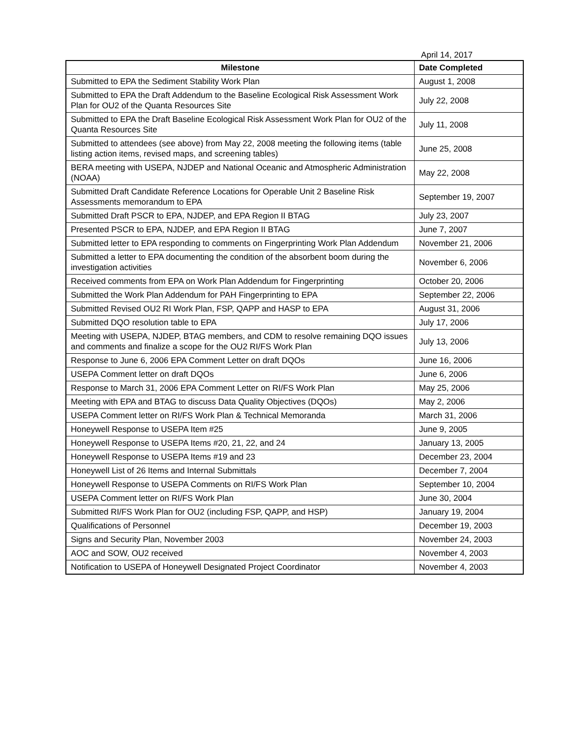April 14, 2017
| Milestone | Date Completed |
| --- | --- |
| Submitted to EPA the Sediment Stability Work Plan | August 1, 2008 |
| Submitted to EPA the Draft Addendum to the Baseline Ecological Risk Assessment Work Plan for OU2 of the Quanta Resources Site | July 22, 2008 |
| Submitted to EPA the Draft Baseline Ecological Risk Assessment Work Plan for OU2 of the Quanta Resources Site | July 11, 2008 |
| Submitted to attendees (see above) from May 22, 2008 meeting the following items (table listing action items, revised maps, and screening tables) | June 25, 2008 |
| BERA meeting with USEPA, NJDEP and National Oceanic and Atmospheric Administration (NOAA) | May 22, 2008 |
| Submitted Draft Candidate Reference Locations for Operable Unit 2 Baseline Risk Assessments memorandum to EPA | September 19, 2007 |
| Submitted Draft PSCR to EPA, NJDEP, and EPA Region II BTAG | July 23, 2007 |
| Presented PSCR to EPA, NJDEP, and EPA Region II BTAG | June 7, 2007 |
| Submitted letter to EPA responding to comments on Fingerprinting Work Plan Addendum | November 21, 2006 |
| Submitted a letter to EPA documenting the condition of the absorbent boom during the investigation activities | November 6, 2006 |
| Received comments from EPA on Work Plan Addendum for Fingerprinting | October 20, 2006 |
| Submitted the Work Plan Addendum for PAH Fingerprinting to EPA | September 22, 2006 |
| Submitted Revised OU2 RI Work Plan, FSP, QAPP and HASP to EPA | August 31, 2006 |
| Submitted DQO resolution table to EPA | July 17, 2006 |
| Meeting with USEPA, NJDEP, BTAG members, and CDM to resolve remaining DQO issues and comments and finalize a scope for the OU2 RI/FS Work Plan | July 13, 2006 |
| Response to June 6, 2006 EPA Comment Letter on draft DQOs | June 16, 2006 |
| USEPA Comment letter on draft DQOs | June 6, 2006 |
| Response to March 31, 2006 EPA Comment Letter on RI/FS Work Plan | May 25, 2006 |
| Meeting with EPA and BTAG to discuss Data Quality Objectives (DQOs) | May 2, 2006 |
| USEPA Comment letter on RI/FS Work Plan & Technical Memoranda | March 31, 2006 |
| Honeywell Response to USEPA Item #25 | June 9, 2005 |
| Honeywell Response to USEPA Items #20, 21, 22, and 24 | January 13, 2005 |
| Honeywell Response to USEPA Items #19 and 23 | December 23, 2004 |
| Honeywell List of 26 Items and Internal Submittals | December 7, 2004 |
| Honeywell Response to USEPA Comments on RI/FS Work Plan | September 10, 2004 |
| USEPA Comment letter on RI/FS Work Plan | June 30, 2004 |
| Submitted RI/FS Work Plan for OU2 (including FSP, QAPP, and HSP) | January 19, 2004 |
| Qualifications of Personnel | December 19, 2003 |
| Signs and Security Plan, November 2003 | November 24, 2003 |
| AOC and SOW, OU2 received | November 4, 2003 |
| Notification to USEPA of Honeywell Designated Project Coordinator | November 4, 2003 |